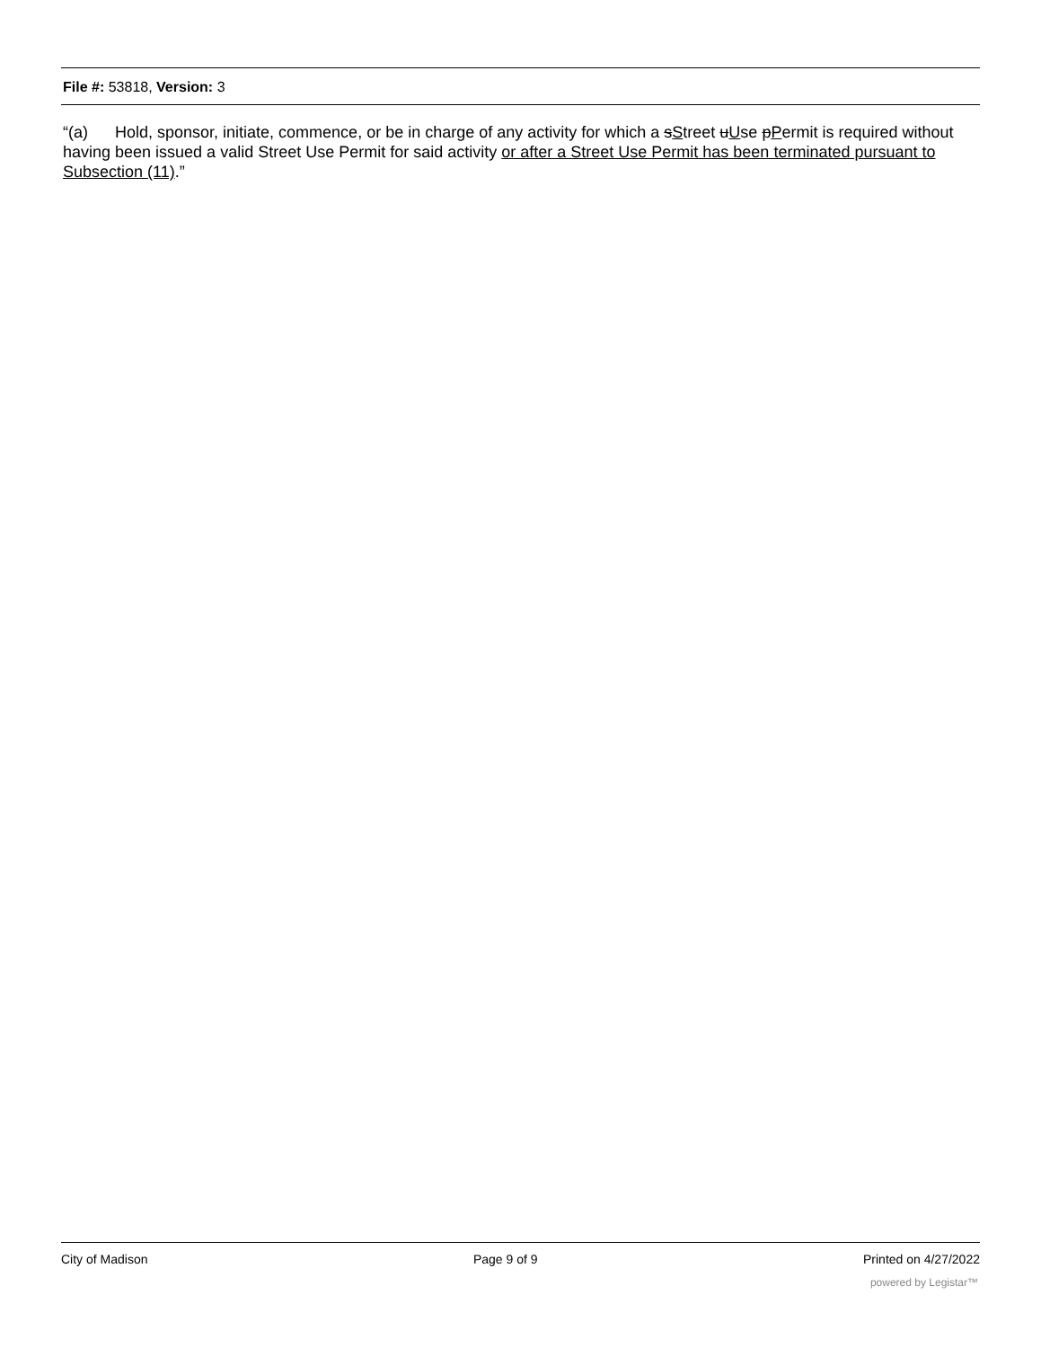File #: 53818, Version: 3
“(a) Hold, sponsor, initiate, commence, or be in charge of any activity for which a sStreet uUse pPermit is required without having been issued a valid Street Use Permit for said activity or after a Street Use Permit has been terminated pursuant to Subsection (11).”
City of Madison Page 9 of 9 Printed on 4/27/2022
powered by Legistar™